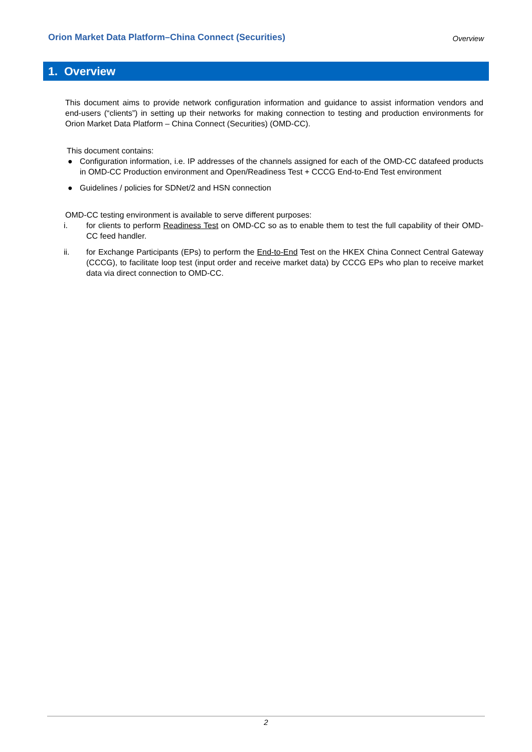Orion Market Data Platform–China Connect (Securities) Overview
1. Overview
This document aims to provide network configuration information and guidance to assist information vendors and end-users (“clients”) in setting up their networks for making connection to testing and production environments for Orion Market Data Platform – China Connect (Securities) (OMD-CC).
This document contains:
● Configuration information, i.e. IP addresses of the channels assigned for each of the OMD-CC datafeed products in OMD-CC Production environment and Open/Readiness Test + CCCG End-to-End Test environment
● Guidelines / policies for SDNet/2 and HSN connection
OMD-CC testing environment is available to serve different purposes:
i. for clients to perform Readiness Test on OMD-CC so as to enable them to test the full capability of their OMD-CC feed handler.
ii. for Exchange Participants (EPs) to perform the End-to-End Test on the HKEX China Connect Central Gateway (CCCG), to facilitate loop test (input order and receive market data) by CCCG EPs who plan to receive market data via direct connection to OMD-CC.
2